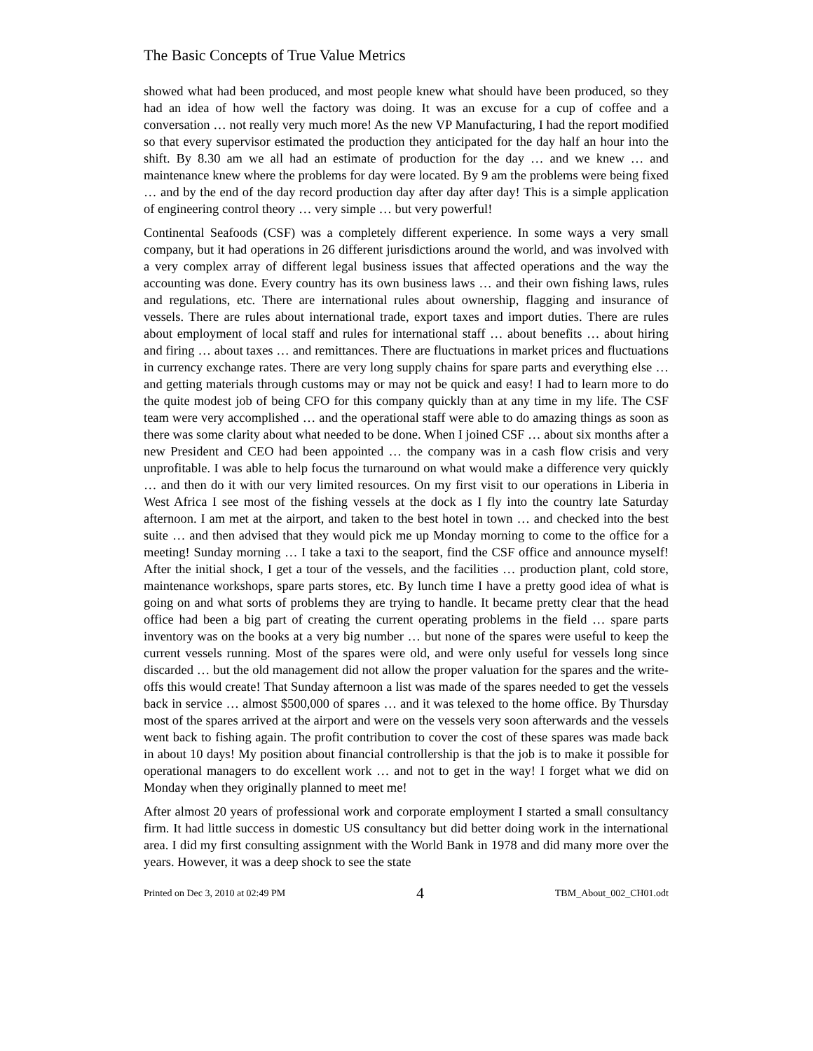The Basic Concepts of True Value Metrics
showed what had been produced, and most people knew what should have been produced, so they had an idea of how well the factory was doing. It was an excuse for a cup of coffee and a conversation … not really very much more! As the new VP Manufacturing, I had the report modified so that every supervisor estimated the production they anticipated for the day half an hour into the shift. By 8.30 am we all had an estimate of production for the day … and we knew … and maintenance knew where the problems for day were located. By 9 am the problems were being fixed … and by the end of the day record production day after day after day! This is a simple application of engineering control theory … very simple … but very powerful!
Continental Seafoods (CSF) was a completely different experience. In some ways a very small company, but it had operations in 26 different jurisdictions around the world, and was involved with a very complex array of different legal business issues that affected operations and the way the accounting was done. Every country has its own business laws … and their own fishing laws, rules and regulations, etc. There are international rules about ownership, flagging and insurance of vessels. There are rules about international trade, export taxes and import duties. There are rules about employment of local staff and rules for international staff … about benefits … about hiring and firing … about taxes … and remittances. There are fluctuations in market prices and fluctuations in currency exchange rates. There are very long supply chains for spare parts and everything else … and getting materials through customs may or may not be quick and easy! I had to learn more to do the quite modest job of being CFO for this company quickly than at any time in my life. The CSF team were very accomplished … and the operational staff were able to do amazing things as soon as there was some clarity about what needed to be done. When I joined CSF … about six months after a new President and CEO had been appointed … the company was in a cash flow crisis and very unprofitable. I was able to help focus the turnaround on what would make a difference very quickly … and then do it with our very limited resources. On my first visit to our operations in Liberia in West Africa I see most of the fishing vessels at the dock as I fly into the country late Saturday afternoon. I am met at the airport, and taken to the best hotel in town … and checked into the best suite … and then advised that they would pick me up Monday morning to come to the office for a meeting! Sunday morning … I take a taxi to the seaport, find the CSF office and announce myself! After the initial shock, I get a tour of the vessels, and the facilities … production plant, cold store, maintenance workshops, spare parts stores, etc. By lunch time I have a pretty good idea of what is going on and what sorts of problems they are trying to handle. It became pretty clear that the head office had been a big part of creating the current operating problems in the field … spare parts inventory was on the books at a very big number … but none of the spares were useful to keep the current vessels running. Most of the spares were old, and were only useful for vessels long since discarded … but the old management did not allow the proper valuation for the spares and the write-offs this would create! That Sunday afternoon a list was made of the spares needed to get the vessels back in service … almost $500,000 of spares … and it was telexed to the home office. By Thursday most of the spares arrived at the airport and were on the vessels very soon afterwards and the vessels went back to fishing again. The profit contribution to cover the cost of these spares was made back in about 10 days! My position about financial controllership is that the job is to make it possible for operational managers to do excellent work … and not to get in the way! I forget what we did on Monday when they originally planned to meet me!
After almost 20 years of professional work and corporate employment I started a small consultancy firm. It had little success in domestic US consultancy but did better doing work in the international area. I did my first consulting assignment with the World Bank in 1978 and did many more over the years. However, it was a deep shock to see the state
Printed on Dec 3, 2010 at 02:49 PM 4 TBM_About_002_CH01.odt